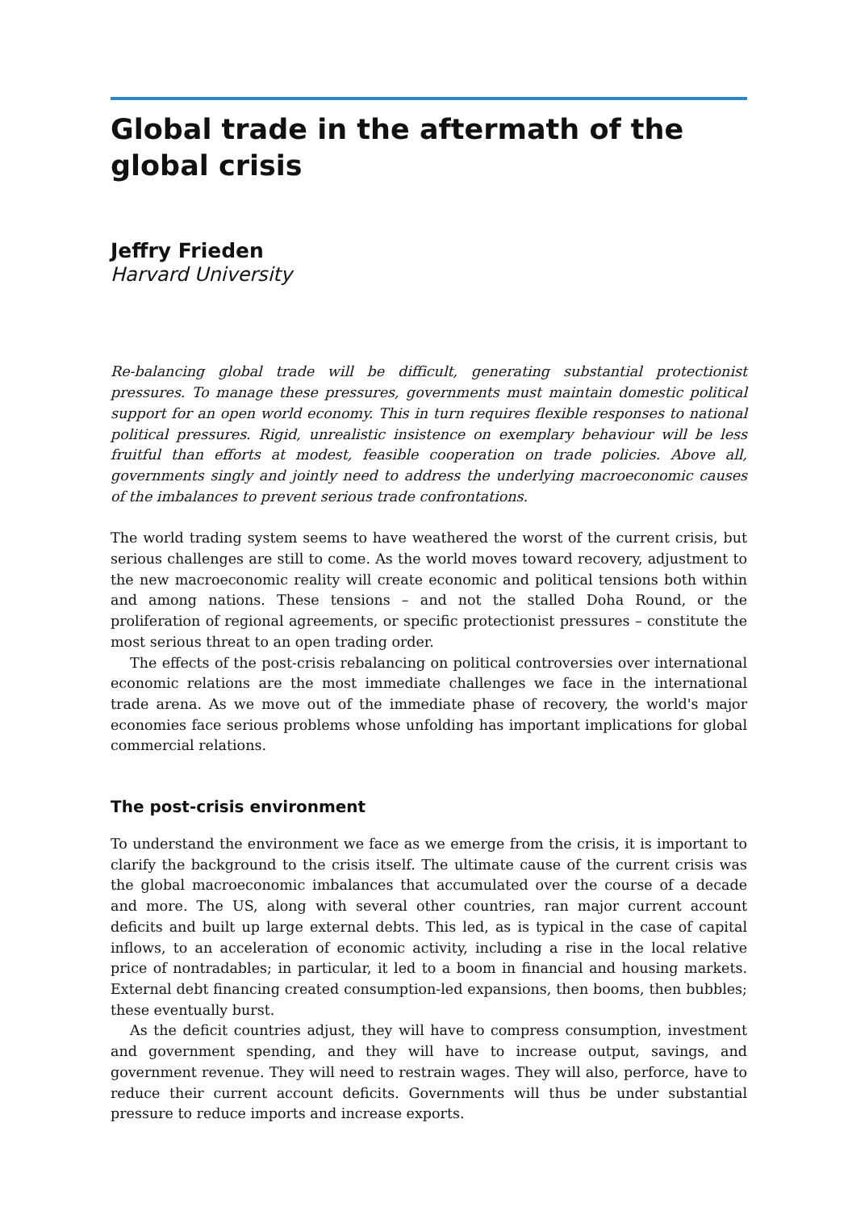Global trade in the aftermath of the global crisis
Jeffry Frieden
Harvard University
Re-balancing global trade will be difficult, generating substantial protectionist pressures. To manage these pressures, governments must maintain domestic political support for an open world economy. This in turn requires flexible responses to national political pressures. Rigid, unrealistic insistence on exemplary behaviour will be less fruitful than efforts at modest, feasible cooperation on trade policies. Above all, governments singly and jointly need to address the underlying macroeconomic causes of the imbalances to prevent serious trade confrontations.
The world trading system seems to have weathered the worst of the current crisis, but serious challenges are still to come. As the world moves toward recovery, adjustment to the new macroeconomic reality will create economic and political tensions both within and among nations. These tensions – and not the stalled Doha Round, or the proliferation of regional agreements, or specific protectionist pressures – constitute the most serious threat to an open trading order.
The effects of the post-crisis rebalancing on political controversies over international economic relations are the most immediate challenges we face in the international trade arena. As we move out of the immediate phase of recovery, the world's major economies face serious problems whose unfolding has important implications for global commercial relations.
The post-crisis environment
To understand the environment we face as we emerge from the crisis, it is important to clarify the background to the crisis itself. The ultimate cause of the current crisis was the global macroeconomic imbalances that accumulated over the course of a decade and more. The US, along with several other countries, ran major current account deficits and built up large external debts. This led, as is typical in the case of capital inflows, to an acceleration of economic activity, including a rise in the local relative price of nontradables; in particular, it led to a boom in financial and housing markets. External debt financing created consumption-led expansions, then booms, then bubbles; these eventually burst.
As the deficit countries adjust, they will have to compress consumption, investment and government spending, and they will have to increase output, savings, and government revenue. They will need to restrain wages. They will also, perforce, have to reduce their current account deficits. Governments will thus be under substantial pressure to reduce imports and increase exports.